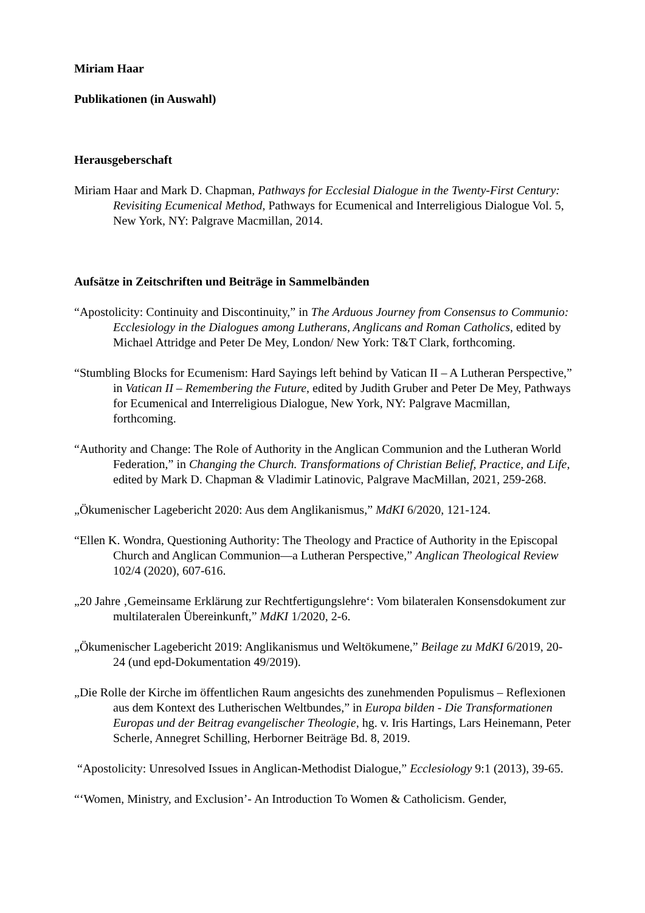Miriam Haar
Publikationen (in Auswahl)
Herausgeberschaft
Miriam Haar and Mark D. Chapman, Pathways for Ecclesial Dialogue in the Twenty-First Century: Revisiting Ecumenical Method, Pathways for Ecumenical and Interreligious Dialogue Vol. 5, New York, NY: Palgrave Macmillan, 2014.
Aufsätze in Zeitschriften und Beiträge in Sammelbänden
“Apostolicity: Continuity and Discontinuity,” in The Arduous Journey from Consensus to Communio: Ecclesiology in the Dialogues among Lutherans, Anglicans and Roman Catholics, edited by Michael Attridge and Peter De Mey, London/ New York: T&T Clark, forthcoming.
“Stumbling Blocks for Ecumenism: Hard Sayings left behind by Vatican II – A Lutheran Perspective,” in Vatican II – Remembering the Future, edited by Judith Gruber and Peter De Mey, Pathways for Ecumenical and Interreligious Dialogue, New York, NY: Palgrave Macmillan, forthcoming.
“Authority and Change: The Role of Authority in the Anglican Communion and the Lutheran World Federation,” in Changing the Church. Transformations of Christian Belief, Practice, and Life, edited by Mark D. Chapman & Vladimir Latinovic, Palgrave MacMillan, 2021, 259-268.
„Ökumenischer Lagebericht 2020: Aus dem Anglikanismus,” MdKI 6/2020, 121-124.
“Ellen K. Wondra, Questioning Authority: The Theology and Practice of Authority in the Episcopal Church and Anglican Communion—a Lutheran Perspective,” Anglican Theological Review 102/4 (2020), 607-616.
„20 Jahre ‚Gemeinsame Erklärung zur Rechtfertigungslehre‘: Vom bilateralen Konsensdokument zur multilateralen Übereinkunft,” MdKI 1/2020, 2-6.
„Ökumenischer Lagebericht 2019: Anglikanismus und Weltökumene,” Beilage zu MdKI 6/2019, 20-24 (und epd-Dokumentation 49/2019).
„Die Rolle der Kirche im öffentlichen Raum angesichts des zunehmenden Populismus – Reflexionen aus dem Kontext des Lutherischen Weltbundes,” in Europa bilden - Die Transformationen Europas und der Beitrag evangelischer Theologie, hg. v. Iris Hartings, Lars Heinemann, Peter Scherle, Annegret Schilling, Herborner Beiträge Bd. 8, 2019.
“Apostolicity: Unresolved Issues in Anglican-Methodist Dialogue,” Ecclesiology 9:1 (2013), 39-65.
“‘Women, Ministry, and Exclusion’- An Introduction To Women & Catholicism. Gender,